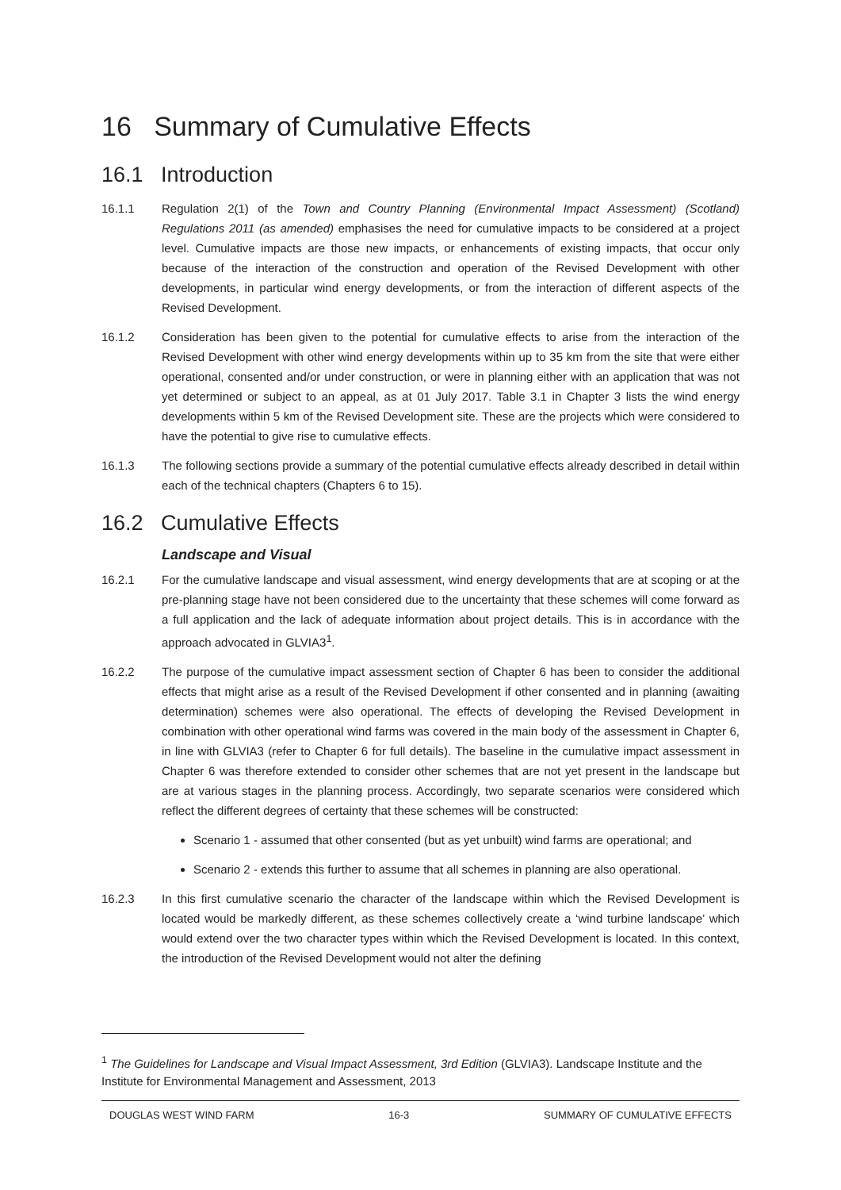16 Summary of Cumulative Effects
16.1 Introduction
16.1.1 Regulation 2(1) of the Town and Country Planning (Environmental Impact Assessment) (Scotland) Regulations 2011 (as amended) emphasises the need for cumulative impacts to be considered at a project level. Cumulative impacts are those new impacts, or enhancements of existing impacts, that occur only because of the interaction of the construction and operation of the Revised Development with other developments, in particular wind energy developments, or from the interaction of different aspects of the Revised Development.
16.1.2 Consideration has been given to the potential for cumulative effects to arise from the interaction of the Revised Development with other wind energy developments within up to 35 km from the site that were either operational, consented and/or under construction, or were in planning either with an application that was not yet determined or subject to an appeal, as at 01 July 2017. Table 3.1 in Chapter 3 lists the wind energy developments within 5 km of the Revised Development site. These are the projects which were considered to have the potential to give rise to cumulative effects.
16.1.3 The following sections provide a summary of the potential cumulative effects already described in detail within each of the technical chapters (Chapters 6 to 15).
16.2 Cumulative Effects
Landscape and Visual
16.2.1 For the cumulative landscape and visual assessment, wind energy developments that are at scoping or at the pre-planning stage have not been considered due to the uncertainty that these schemes will come forward as a full application and the lack of adequate information about project details. This is in accordance with the approach advocated in GLVIA3<sup>1</sup>.
16.2.2 The purpose of the cumulative impact assessment section of Chapter 6 has been to consider the additional effects that might arise as a result of the Revised Development if other consented and in planning (awaiting determination) schemes were also operational. The effects of developing the Revised Development in combination with other operational wind farms was covered in the main body of the assessment in Chapter 6, in line with GLVIA3 (refer to Chapter 6 for full details). The baseline in the cumulative impact assessment in Chapter 6 was therefore extended to consider other schemes that are not yet present in the landscape but are at various stages in the planning process. Accordingly, two separate scenarios were considered which reflect the different degrees of certainty that these schemes will be constructed:
Scenario 1 - assumed that other consented (but as yet unbuilt) wind farms are operational; and
Scenario 2 - extends this further to assume that all schemes in planning are also operational.
16.2.3 In this first cumulative scenario the character of the landscape within which the Revised Development is located would be markedly different, as these schemes collectively create a ‘wind turbine landscape’ which would extend over the two character types within which the Revised Development is located. In this context, the introduction of the Revised Development would not alter the defining
<sup>1</sup> The Guidelines for Landscape and Visual Impact Assessment, 3rd Edition (GLVIA3). Landscape Institute and the Institute for Environmental Management and Assessment, 2013
DOUGLAS WEST WIND FARM 16-3 SUMMARY OF CUMULATIVE EFFECTS